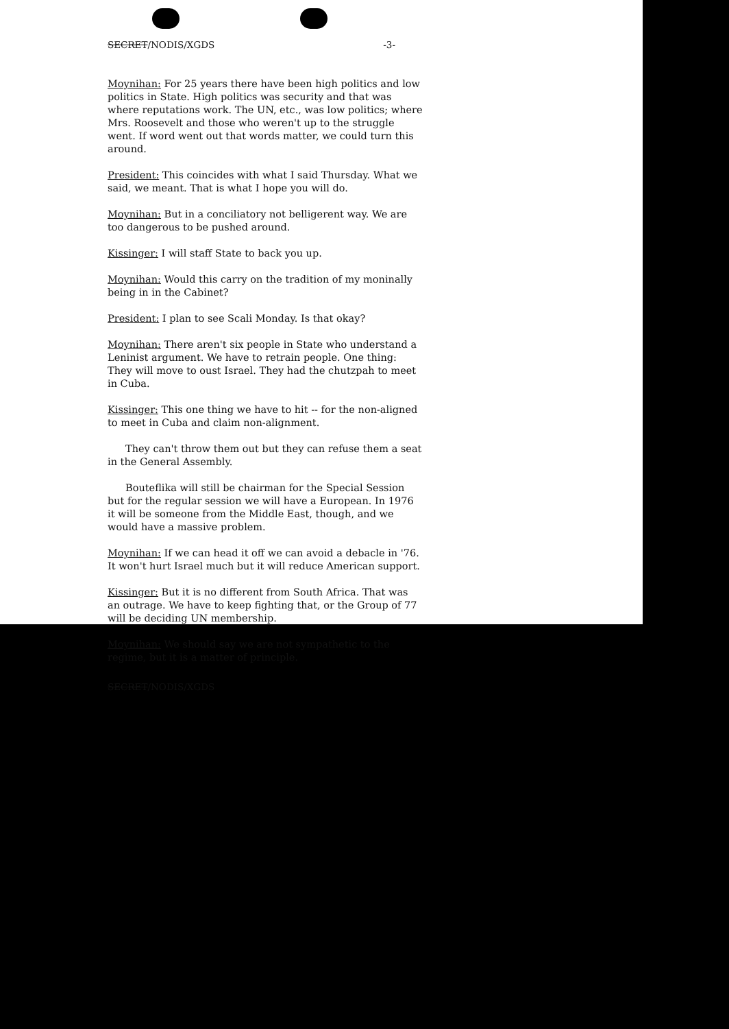SECRET/NODIS/XGDS -3-
Moynihan: For 25 years there have been high politics and low politics in State. High politics was security and that was where reputations work. The UN, etc., was low politics; where Mrs. Roosevelt and those who weren't up to the struggle went. If word went out that words matter, we could turn this around.
President: This coincides with what I said Thursday. What we said, we meant. That is what I hope you will do.
Moynihan: But in a conciliatory not belligerent way. We are too dangerous to be pushed around.
Kissinger: I will staff State to back you up.
Moynihan: Would this carry on the tradition of my moninally being in in the Cabinet?
President: I plan to see Scali Monday. Is that okay?
Moynihan: There aren't six people in State who understand a Leninist argument. We have to retrain people. One thing: They will move to oust Israel. They had the chutzpah to meet in Cuba.
Kissinger: This one thing we have to hit -- for the non-aligned to meet in Cuba and claim non-alignment.
They can't throw them out but they can refuse them a seat in the General Assembly.
Bouteflika will still be chairman for the Special Session but for the regular session we will have a European. In 1976 it will be someone from the Middle East, though, and we would have a massive problem.
Moynihan: If we can head it off we can avoid a debacle in '76. It won't hurt Israel much but it will reduce American support.
Kissinger: But it is no different from South Africa. That was an outrage. We have to keep fighting that, or the Group of 77 will be deciding UN membership.
Moynihan: We should say we are not sympathetic to the regime, but it is a matter of principle.
SECRET/NODIS/XGDS